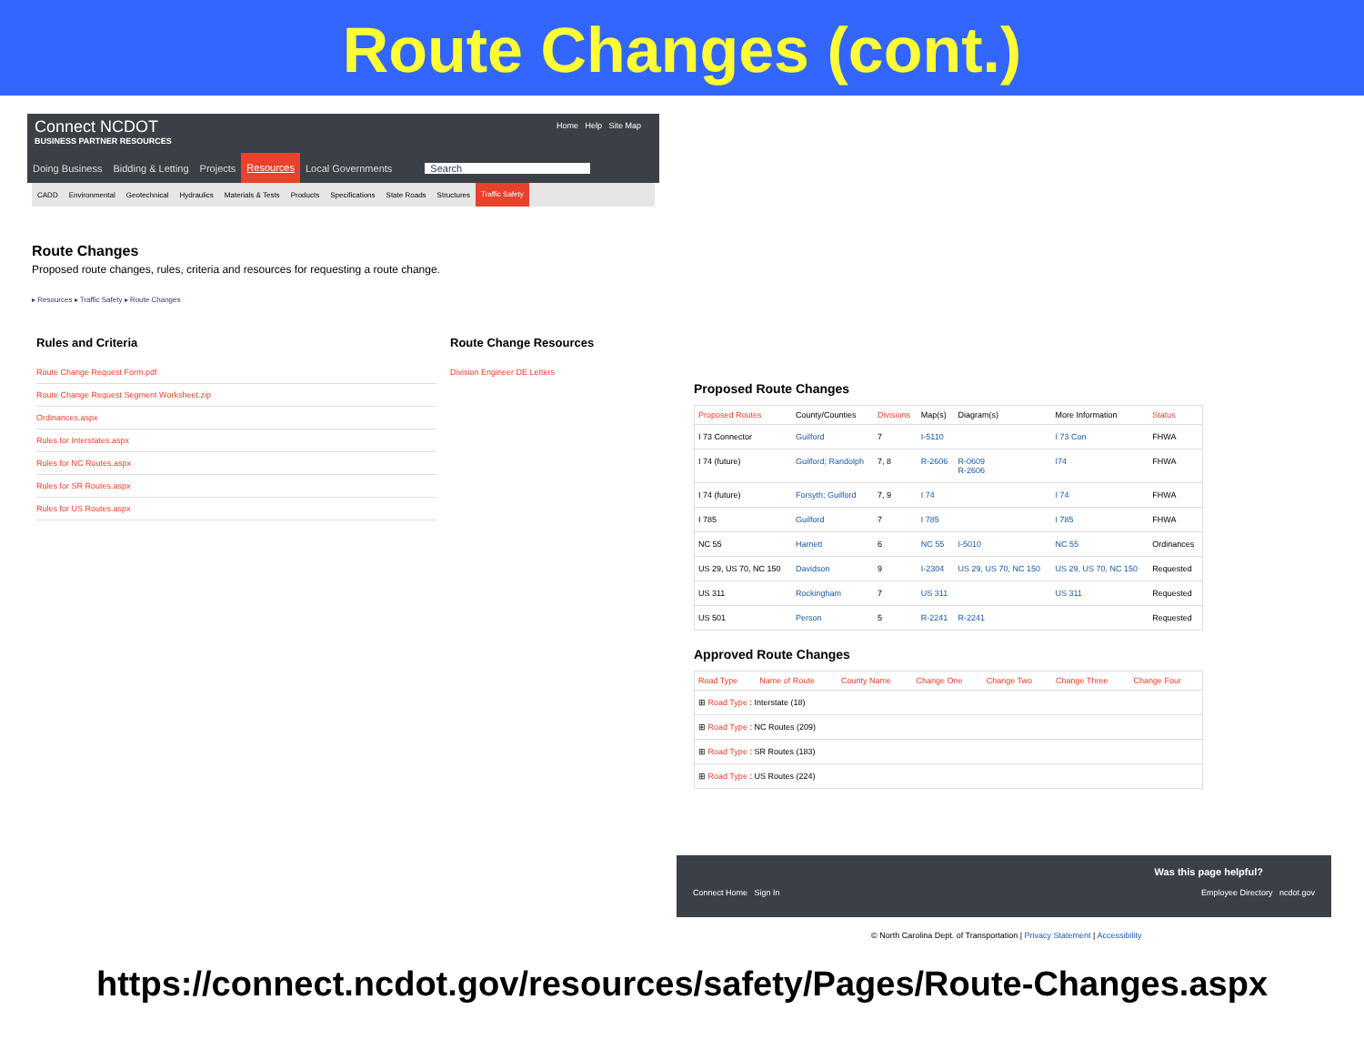Route Changes (cont.)
Connect NCDOT
BUSINESS PARTNER RESOURCES
Home Help Site Map
Doing Business Bidding & Letting Projects Resources Local Governments Search
CADD Environmental Geotechnical Hydraulics Materials & Tests Products Specifications State Roads Structures Traffic Safety
Route Changes
Proposed route changes, rules, criteria and resources for requesting a route change.
▸ Resources ▸ Traffic Safety ▸ Route Changes
Rules and Criteria
Route Change Request Form.pdf
Route Change Request Segment Worksheet.zip
Ordinances.aspx
Rules for Interstates.aspx
Rules for NC Routes.aspx
Rules for SR Routes.aspx
Rules for US Routes.aspx
Route Change Resources
Division Engineer DE Letters
Proposed Route Changes
| Proposed Routes | County/Counties | Divisions | Map(s) | Diagram(s) | More Information | Status |
| --- | --- | --- | --- | --- | --- | --- |
| I 73 Connector | Guilford | 7 | I-5110 | | I 73 Con | FHWA |
| I 74 (future) | Guilford; Randolph | 7, 8 | R-2606 | R-0609 R-2606 | I74 | FHWA |
| I 74 (future) | Forsyth; Guilford | 7, 9 | I 74 | | I 74 | FHWA |
| I 785 | Guilford | 7 | I 785 | | I 785 | FHWA |
| NC 55 | Harnett | 6 | NC 55 | I-5010 | NC 55 | Ordinances |
| US 29, US 70, NC 150 | Davidson | 9 | I-2304 | US 29, US 70, NC 150 | US 29, US 70, NC 150 | Requested |
| US 311 | Rockingham | 7 | US 311 | | US 311 | Requested |
| US 501 | Person | 5 | R-2241 | R-2241 | | Requested |
Approved Route Changes
| Road Type | Name of Route | County Name | Change One | Change Two | Change Three | Change Four |
| --- | --- | --- | --- | --- | --- | --- |
| ⊞ Road Type : Interstate (18) | | | | | | |
| ⊞ Road Type : NC Routes (209) | | | | | | |
| ⊞ Road Type : SR Routes (183) | | | | | | |
| ⊞ Road Type : US Routes (224) | | | | | | |
Was this page helpful?
Connect Home Sign In Employee Directory ncdot.gov
© North Carolina Dept. of Transportation | Privacy Statement | Accessibility
https://connect.ncdot.gov/resources/safety/Pages/Route-Changes.aspx